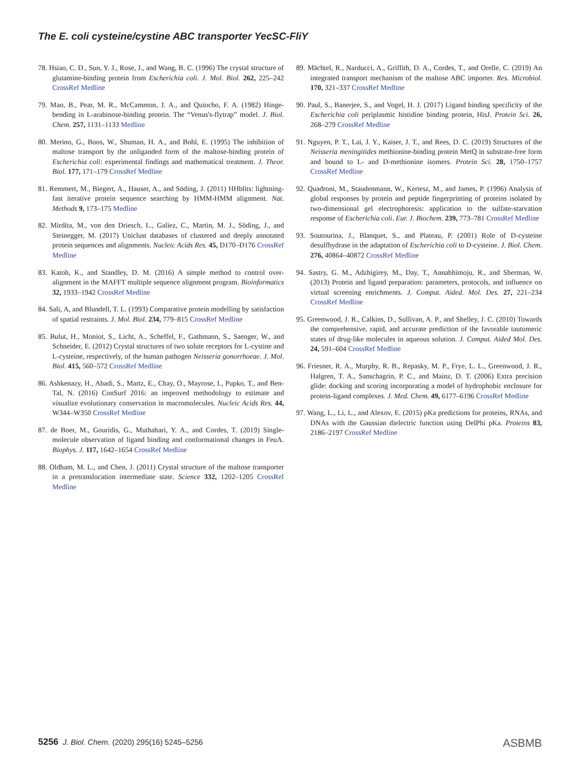The E. coli cysteine/cystine ABC transporter YecSC-FliY
78. Hsiao, C. D., Sun, Y. J., Rose, J., and Wang, B. C. (1996) The crystal structure of glutamine-binding protein from Escherichia coli. J. Mol. Biol. 262, 225–242 CrossRef Medline
79. Mao, B., Pear, M. R., McCammon, J. A., and Quiocho, F. A. (1982) Hinge-bending in L-arabinose-binding protein. The “Venus's-flytrap” model. J. Biol. Chem. 257, 1131–1133 Medline
80. Merino, G., Boos, W., Shuman, H. A., and Bohl, E. (1995) The inhibition of maltose transport by the unliganded form of the maltose-binding protein of Escherichia coli: experimental findings and mathematical treatment. J. Theor. Biol. 177, 171–179 CrossRef Medline
81. Remmert, M., Biegert, A., Hauser, A., and Söding, J. (2011) HHblits: lightning-fast iterative protein sequence searching by HMM-HMM alignment. Nat. Methods 9, 173–175 Medline
82. Mirdita, M., von den Driesch, L., Galiez, C., Martin, M. J., Söding, J., and Steinegger, M. (2017) Uniclust databases of clustered and deeply annotated protein sequences and alignments. Nucleic Acids Res. 45, D170–D176 CrossRef Medline
83. Katoh, K., and Standley, D. M. (2016) A simple method to control over-alignment in the MAFFT multiple sequence alignment program. Bioinformatics 32, 1933–1942 CrossRef Medline
84. Sali, A, and Blundell, T. L. (1993) Comparative protein modelling by satisfaction of spatial restraints. J. Mol. Biol. 234, 779–815 CrossRef Medline
85. Bulut, H., Moniot, S., Licht, A., Scheffel, F., Gathmann, S., Saenger, W., and Schneider, E. (2012) Crystal structures of two solute receptors for L-cystine and L-cysteine, respectively, of the human pathogen Neisseria gonorrhoeae. J. Mol. Biol. 415, 560–572 CrossRef Medline
86. Ashkenazy, H., Abadi, S., Martz, E., Chay, O., Mayrose, I., Pupko, T., and Ben-Tal, N. (2016) ConSurf 2016: an improved methodology to estimate and visualize evolutionary conservation in macromolecules. Nucleic Acids Res. 44, W344–W350 CrossRef Medline
87. de Boer, M., Gouridis, G., Muthahari, Y. A., and Cordes, T. (2019) Single-molecule observation of ligand binding and conformational changes in FeuA. Biophys. J. 117, 1642–1654 CrossRef Medline
88. Oldham, M. L., and Chen, J. (2011) Crystal structure of the maltose transporter in a pretranslocation intermediate state. Science 332, 1202–1205 CrossRef Medline
89. Mächtel, R., Narducci, A., Griffith, D. A., Cordes, T., and Orelle, C. (2019) An integrated transport mechanism of the maltose ABC importer. Res. Microbiol. 170, 321–337 CrossRef Medline
90. Paul, S., Banerjee, S., and Vogel, H. J. (2017) Ligand binding specificity of the Escherichia coli periplasmic histidine binding protein, HisJ. Protein Sci. 26, 268–279 CrossRef Medline
91. Nguyen, P. T., Lai, J. Y., Kaiser, J. T., and Rees, D. C. (2019) Structures of the Neisseria meningitides methionine-binding protein MetQ in substrate-free form and bound to L- and D-methionine isomers. Protein Sci. 28, 1750–1757 CrossRef Medline
92. Quadroni, M., Staudenmann, W., Kertesz, M., and James, P. (1996) Analysis of global responses by protein and peptide fingerprinting of proteins isolated by two-dimensional gel electrophoresis: application to the sulfate-starvation response of Escherichia coli. Eur. J. Biochem. 239, 773–781 CrossRef Medline
93. Soutourina, J., Blanquet, S., and Plateau, P. (2001) Role of D-cysteine desulfhydrase in the adaptation of Escherichia coli to D-cysteine. J. Biol. Chem. 276, 40864–40872 CrossRef Medline
94. Sastry, G. M., Adzhigirey, M., Day, T., Annabhimoju, R., and Sherman, W. (2013) Protein and ligand preparation: parameters, protocols, and influence on virtual screening enrichments. J. Comput. Aided. Mol. Des. 27, 221–234 CrossRef Medline
95. Greenwood, J. R., Calkins, D., Sullivan, A. P., and Shelley, J. C. (2010) Towards the comprehensive, rapid, and accurate prediction of the favorable tautomeric states of drug-like molecules in aqueous solution. J. Comput. Aided Mol. Des. 24, 591–604 CrossRef Medline
96. Friesner, R. A., Murphy, R. B., Repasky, M. P., Frye, L. L., Greenwood, J. R., Halgren, T. A., Sanschagrin, P. C., and Mainz, D. T. (2006) Extra precision glide: docking and scoring incorporating a model of hydrophobic enclosure for protein-ligand complexes. J. Med. Chem. 49, 6177–6196 CrossRef Medline
97. Wang, L., Li, L., and Alexov, E. (2015) pKa predictions for proteins, RNAs, and DNAs with the Gaussian dielectric function using DelPhi pKa. Proteins 83, 2186–2197 CrossRef Medline
5256 J. Biol. Chem. (2020) 295(16) 5245–5256
ASBMB